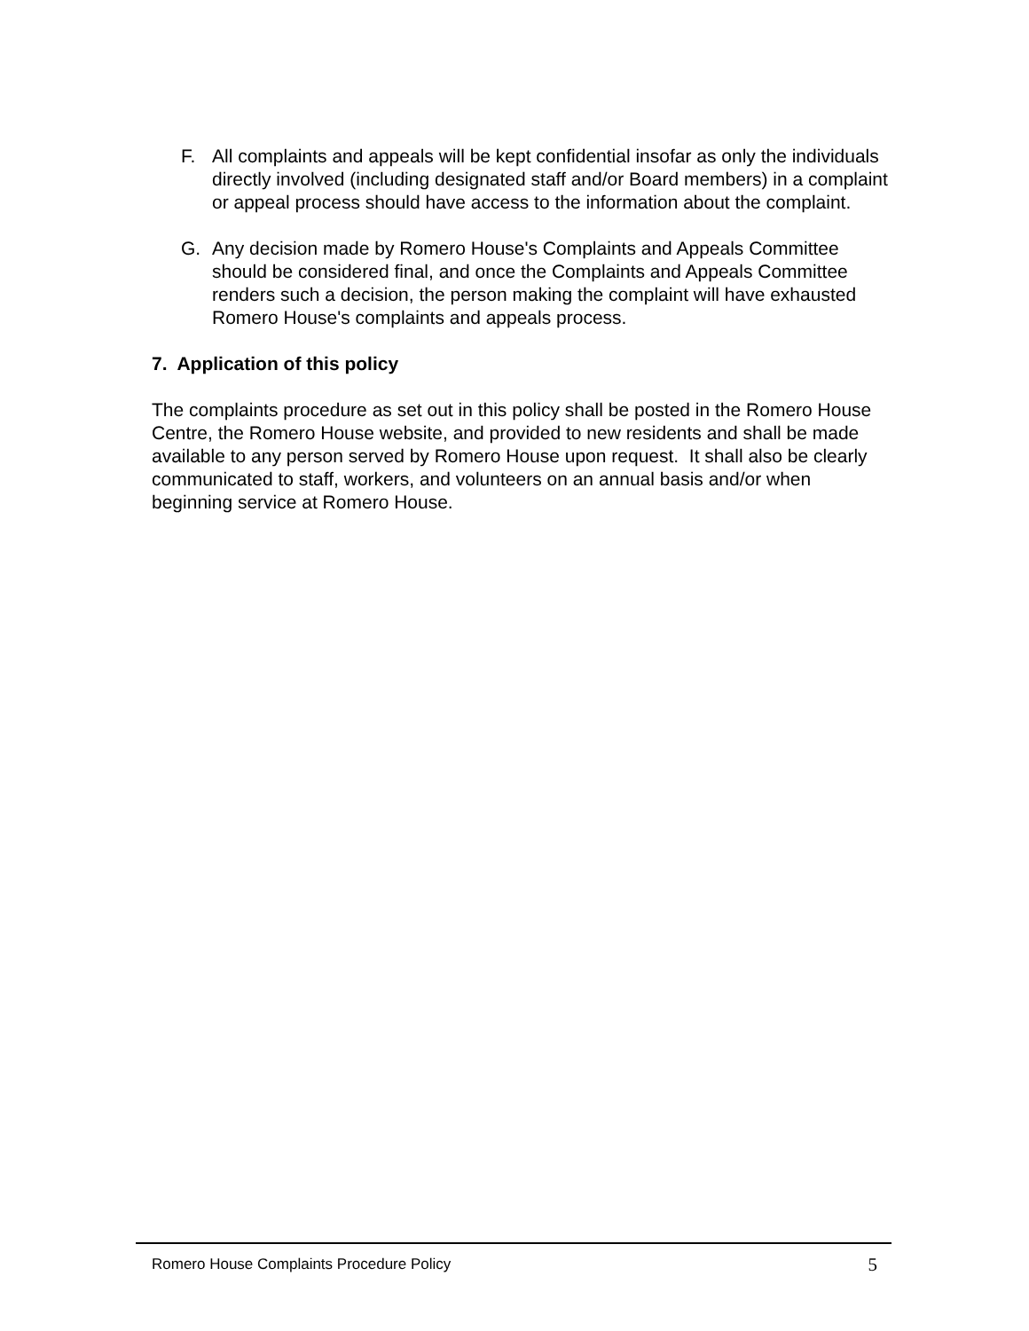F. All complaints and appeals will be kept confidential insofar as only the individuals directly involved (including designated staff and/or Board members) in a complaint or appeal process should have access to the information about the complaint.
G. Any decision made by Romero House's Complaints and Appeals Committee should be considered final, and once the Complaints and Appeals Committee renders such a decision, the person making the complaint will have exhausted Romero House's complaints and appeals process.
7. Application of this policy
The complaints procedure as set out in this policy shall be posted in the Romero House Centre, the Romero House website, and provided to new residents and shall be made available to any person served by Romero House upon request. It shall also be clearly communicated to staff, workers, and volunteers on an annual basis and/or when beginning service at Romero House.
Romero House Complaints Procedure Policy 5